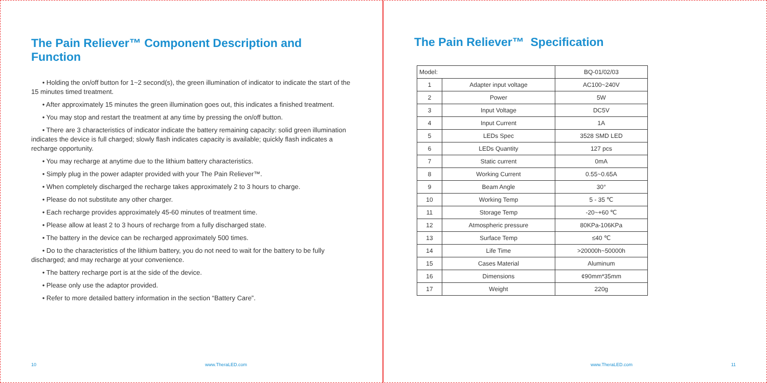The Pain Reliever™ Component Description and Function
• Holding the on/off button for 1~2 second(s), the green illumination of indicator to indicate the start of the 15 minutes timed treatment.
• After approximately 15 minutes the green illumination goes out, this indicates a finished treatment.
• You may stop and restart the treatment at any time by pressing the on/off button.
• There are 3 characteristics of indicator indicate the battery remaining capacity: solid green illumination indicates the device is full charged; slowly flash indicates capacity is available; quickly flash indicates a recharge opportunity.
• You may recharge at anytime due to the lithium battery characteristics.
• Simply plug in the power adapter provided with your The Pain Reliever™.
• When completely discharged the recharge takes approximately 2 to 3 hours to charge.
• Please do not substitute any other charger.
• Each recharge provides approximately 45-60 minutes of treatment time.
• Please allow at least 2 to 3 hours of recharge from a fully discharged state.
• The battery in the device can be recharged approximately 500 times.
• Do to the characteristics of the lithium battery, you do not need to wait for the battery to be fully discharged; and may recharge at your convenience.
• The battery recharge port is at the side of the device.
• Please only use the adaptor provided.
• Refer to more detailed battery information in the section “Battery Care”.
10 www.TheraLED.com
The Pain Reliever™ Specification
| Model: | | BQ-01/02/03 |
| 1 | Adapter input voltage | AC100~240V |
| 2 | Power | 5W |
| 3 | Input Voltage | DC5V |
| 4 | Input Current | 1A |
| 5 | LEDs Spec | 3528 SMD LED |
| 6 | LEDs Quantity | 127 pcs |
| 7 | Static current | 0mA |
| 8 | Working Current | 0.55~0.65A |
| 9 | Beam Angle | 30° |
| 10 | Working Temp | 5 - 35 ℃ |
| 11 | Storage Temp | -20~+60 ℃ |
| 12 | Atmospheric pressure | 80KPa-106KPa |
| 13 | Surface Temp | ≤40 ℃ |
| 14 | Life Time | >20000h~50000h |
| 15 | Cases Material | Aluminum |
| 16 | Dimensions | ¢90mm*35mm |
| 17 | Weight | 220g |
www.TheraLED.com 11